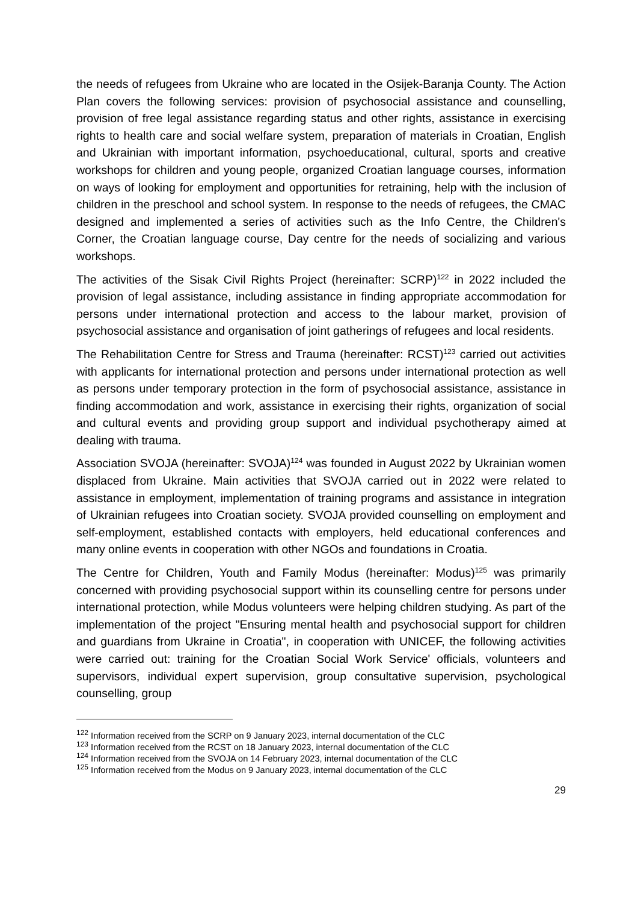the needs of refugees from Ukraine who are located in the Osijek-Baranja County. The Action Plan covers the following services: provision of psychosocial assistance and counselling, provision of free legal assistance regarding status and other rights, assistance in exercising rights to health care and social welfare system, preparation of materials in Croatian, English and Ukrainian with important information, psychoeducational, cultural, sports and creative workshops for children and young people, organized Croatian language courses, information on ways of looking for employment and opportunities for retraining, help with the inclusion of children in the preschool and school system. In response to the needs of refugees, the CMAC designed and implemented a series of activities such as the Info Centre, the Children's Corner, the Croatian language course, Day centre for the needs of socializing and various workshops.
The activities of the Sisak Civil Rights Project (hereinafter: SCRP)<sup>122</sup> in 2022 included the provision of legal assistance, including assistance in finding appropriate accommodation for persons under international protection and access to the labour market, provision of psychosocial assistance and organisation of joint gatherings of refugees and local residents.
The Rehabilitation Centre for Stress and Trauma (hereinafter: RCST)<sup>123</sup> carried out activities with applicants for international protection and persons under international protection as well as persons under temporary protection in the form of psychosocial assistance, assistance in finding accommodation and work, assistance in exercising their rights, organization of social and cultural events and providing group support and individual psychotherapy aimed at dealing with trauma.
Association SVOJA (hereinafter: SVOJA)<sup>124</sup> was founded in August 2022 by Ukrainian women displaced from Ukraine. Main activities that SVOJA carried out in 2022 were related to assistance in employment, implementation of training programs and assistance in integration of Ukrainian refugees into Croatian society. SVOJA provided counselling on employment and self-employment, established contacts with employers, held educational conferences and many online events in cooperation with other NGOs and foundations in Croatia.
The Centre for Children, Youth and Family Modus (hereinafter: Modus)<sup>125</sup> was primarily concerned with providing psychosocial support within its counselling centre for persons under international protection, while Modus volunteers were helping children studying. As part of the implementation of the project "Ensuring mental health and psychosocial support for children and guardians from Ukraine in Croatia", in cooperation with UNICEF, the following activities were carried out: training for the Croatian Social Work Service' officials, volunteers and supervisors, individual expert supervision, group consultative supervision, psychological counselling, group
<sup>122</sup> Information received from the SCRP on 9 January 2023, internal documentation of the CLC
<sup>123</sup> Information received from the RCST on 18 January 2023, internal documentation of the CLC
<sup>124</sup> Information received from the SVOJA on 14 February 2023, internal documentation of the CLC
<sup>125</sup> Information received from the Modus on 9 January 2023, internal documentation of the CLC
29